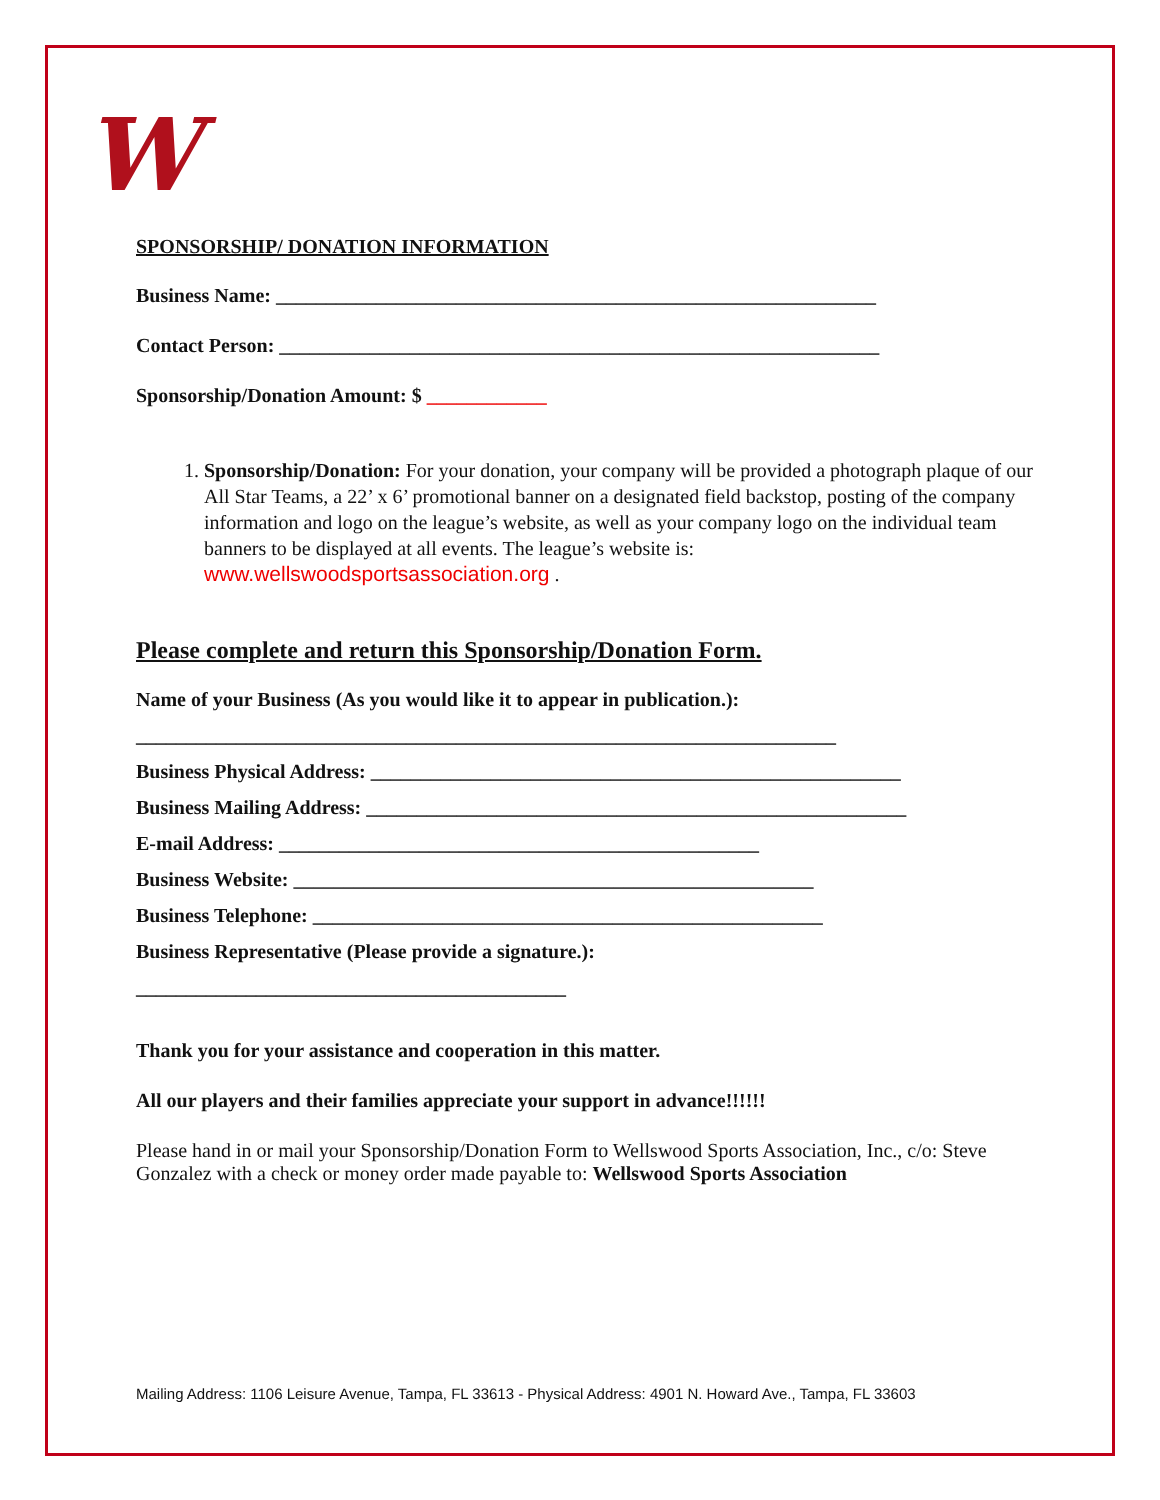W
SPONSORSHIP/ DONATION INFORMATION
Business Name: ____________________________________________________________
Contact Person: ____________________________________________________________
Sponsorship/Donation Amount: $ ____________
1. Sponsorship/Donation: For your donation, your company will be provided a photograph plaque of our All Star Teams, a 22’ x 6’ promotional banner on a designated field backstop, posting of the company information and logo on the league’s website, as well as your company logo on the individual team banners to be displayed at all events. The league’s website is: www.wellswoodsportsassociation.org .
Please complete and return this Sponsorship/Donation Form.
Name of your Business (As you would like it to appear in publication.):
______________________________________________________________________
Business Physical Address: _____________________________________________________
Business Mailing Address: ______________________________________________________
E-mail Address: ________________________________________________
Business Website: ____________________________________________________
Business Telephone: ___________________________________________________
Business Representative (Please provide a signature.):
___________________________________________
Thank you for your assistance and cooperation in this matter.
All our players and their families appreciate your support in advance!!!!!!
Please hand in or mail your Sponsorship/Donation Form to Wellswood Sports Association, Inc., c/o: Steve Gonzalez with a check or money order made payable to: Wellswood Sports Association
Mailing Address: 1106 Leisure Avenue, Tampa, FL 33613 - Physical Address: 4901 N. Howard Ave., Tampa, FL 33603